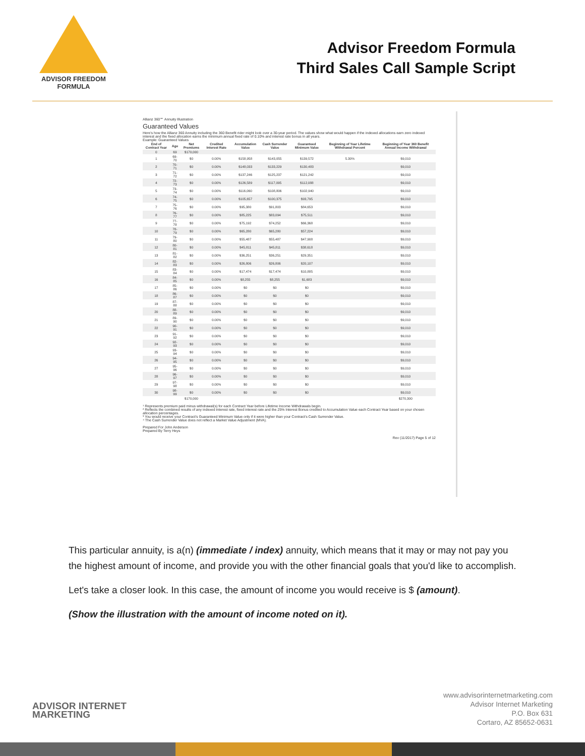ADVISOR FREEDOM
FORMULA
Advisor Freedom Formula
Third Sales Call Sample Script
Allianz 360℠ Annuity Illustration
Guaranteed Values
Here's how the Allianz 360 Annuity including the 360 Benefit rider might look over a 30-year period. The values show what would happen if the indexed allocations earn zero indexed interest and the fixed allocation earns the minimum annual fixed rate of 0.10% and interest rate bonus in all years.
Example: Guaranteed Values
| End of Contract Year | Age | Net Premiums | Credited Interest Rate | Accumulation Value | Cash Surrender Value | Guaranteed Minimum Value | Beginning of Year Lifetime Withdrawal Percent | Beginning of Year 360 Benefit Annual Income Withdrawal |
| --- | --- | --- | --- | --- | --- | --- | --- | --- |
| 0 | 69 | $170,000 | | | | | | |
| 1 | 69-70 | $0 | 0.00% | $158,958 | $143,055 | $139,572 | 5.30% | $9,010 |
| 2 | 70-71 | $0 | 0.00% | $148,033 | $133,229 | $130,483 | | $9,010 |
| 3 | 71-72 | $0 | 0.00% | $137,246 | $125,237 | $121,242 | | $9,010 |
| 4 | 72-73 | $0 | 0.00% | $126,589 | $117,095 | $112,088 | | $9,010 |
| 5 | 73-74 | $0 | 0.00% | $116,060 | $108,806 | $102,940 | | $9,010 |
| 6 | 74-75 | $0 | 0.00% | $105,657 | $100,375 | $93,795 | | $9,010 |
| 7 | 75-76 | $0 | 0.00% | $95,380 | $91,803 | $84,653 | | $9,010 |
| 8 | 76-77 | $0 | 0.00% | $85,225 | $83,094 | $75,511 | | $9,010 |
| 9 | 77-78 | $0 | 0.00% | $75,192 | $74,252 | $66,368 | | $9,010 |
| 10 | 78-79 | $0 | 0.00% | $65,280 | $65,280 | $57,224 | | $9,010 |
| 11 | 79-80 | $0 | 0.00% | $55,487 | $55,487 | $47,908 | | $9,010 |
| 12 | 80-81 | $0 | 0.00% | $45,811 | $45,811 | $38,618 | | $9,010 |
| 13 | 81-82 | $0 | 0.00% | $36,251 | $36,251 | $29,351 | | $9,010 |
| 14 | 82-83 | $0 | 0.00% | $26,806 | $26,806 | $20,107 | | $9,010 |
| 15 | 83-84 | $0 | 0.00% | $17,474 | $17,474 | $10,885 | | $9,010 |
| 16 | 84-85 | $0 | 0.00% | $8,255 | $8,255 | $1,683 | | $9,010 |
| 17 | 85-86 | $0 | 0.00% | $0 | $0 | $0 | | $9,010 |
| 18 | 86-87 | $0 | 0.00% | $0 | $0 | $0 | | $9,010 |
| 19 | 87-88 | $0 | 0.00% | $0 | $0 | $0 | | $9,010 |
| 20 | 88-89 | $0 | 0.00% | $0 | $0 | $0 | | $9,010 |
| 21 | 89-90 | $0 | 0.00% | $0 | $0 | $0 | | $9,010 |
| 22 | 90-91 | $0 | 0.00% | $0 | $0 | $0 | | $9,010 |
| 23 | 91-92 | $0 | 0.00% | $0 | $0 | $0 | | $9,010 |
| 24 | 92-93 | $0 | 0.00% | $0 | $0 | $0 | | $9,010 |
| 25 | 93-94 | $0 | 0.00% | $0 | $0 | $0 | | $9,010 |
| 26 | 94-95 | $0 | 0.00% | $0 | $0 | $0 | | $9,010 |
| 27 | 95-96 | $0 | 0.00% | $0 | $0 | $0 | | $9,010 |
| 28 | 96-97 | $0 | 0.00% | $0 | $0 | $0 | | $9,010 |
| 29 | 97-98 | $0 | 0.00% | $0 | $0 | $0 | | $9,010 |
| 30 | 98-99 | $0 | 0.00% | $0 | $0 | $0 | | $9,010 |
| | | $170,000 | | | | | | $270,300 |
¹ Represents premium paid minus withdrawal(s) for each Contract Year before Lifetime Income Withdrawals begin.
² Reflects the combined results of any indexed interest rate, fixed interest rate and the 25% Interest Bonus credited to Accumulation Value each Contract Year based on your chosen allocation percentages.
³ You would receive your Contract's Guaranteed Minimum Value only if it were higher than your Contract's Cash Surrender Value.
⁴ The Cash Surrender Value does not reflect a Market Value Adjustment (MVA).
Prepared For John Anderson
Prepared By Terry Heys
Rev (11/2017) Page 5 of 12
This particular annuity, is a(n) (immediate / index) annuity, which means that it may or may not pay you the highest amount of income, and provide you with the other financial goals that you'd like to accomplish.
Let's take a closer look. In this case, the amount of income you would receive is $ (amount).
(Show the illustration with the amount of income noted on it).
ADVISOR INTERNET
MARKETING
www.advisorinternetmarketing.com
Advisor Internet Marketing
P.O. Box 631
Cortaro, AZ 85652-0631